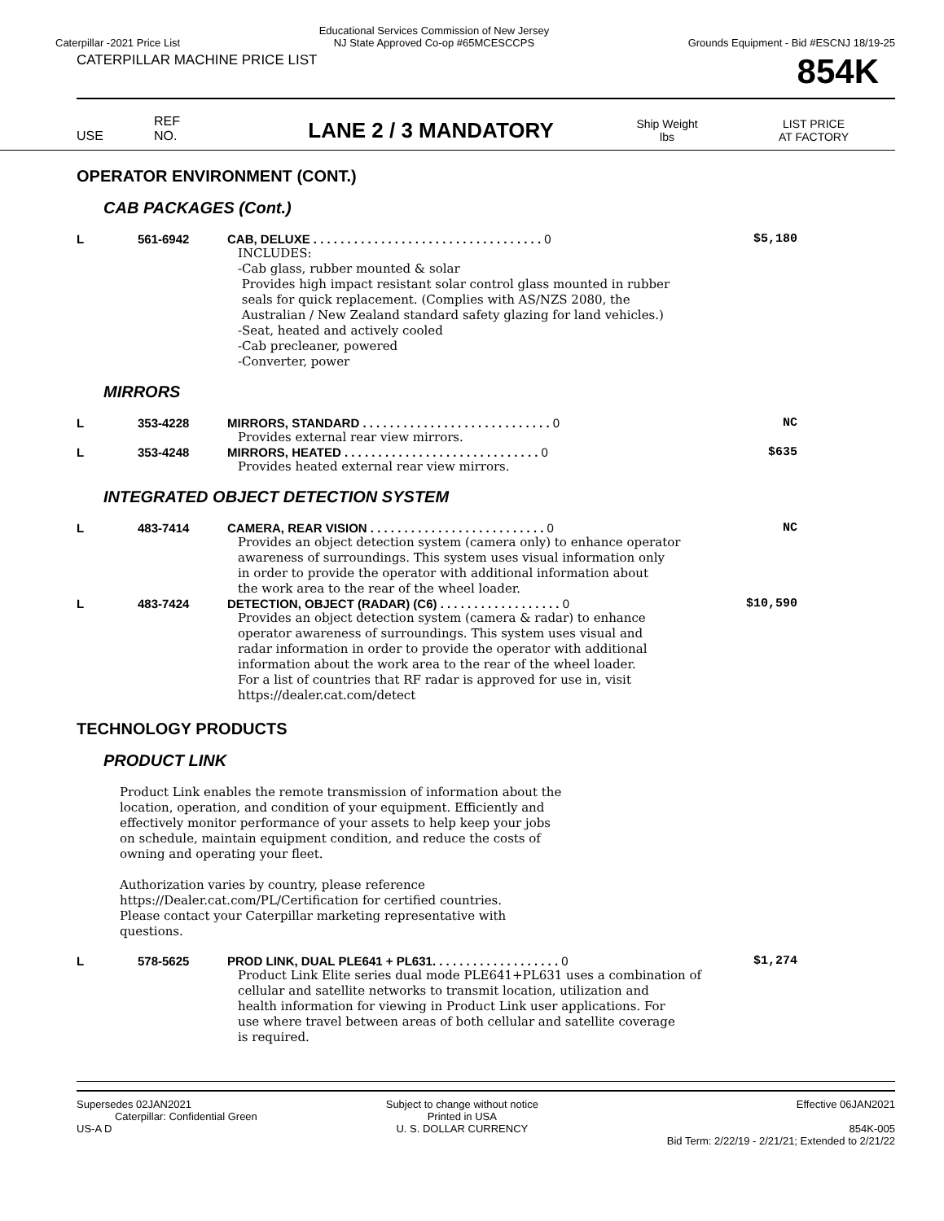Caterpillar -2021 Price List
Educational Services Commission of New Jersey
NJ State Approved Co-op #65MCESCCPS
Grounds Equipment - Bid #ESCNJ 18/19-25
CATERPILLAR MACHINE PRICE LIST
854K
USE
REF
NO.
LANE 2 / 3 MANDATORY
Ship Weight
lbs
LIST PRICE
AT FACTORY
OPERATOR ENVIRONMENT (CONT.)
CAB PACKAGES (Cont.)
L 561-6942 CAB, DELUXE . . . . . . . . . . . . . . . . . . . . . . . . . . . . . . . . . . 0
$5,180
INCLUDES:
-Cab glass, rubber mounted & solar
Provides high impact resistant solar control glass mounted in rubber
seals for quick replacement. (Complies with AS/NZS 2080, the
Australian / New Zealand standard safety glazing for land vehicles.)
-Seat, heated and actively cooled
-Cab precleaner, powered
-Converter, power
MIRRORS
L 353-4228 MIRRORS, STANDARD . . . . . . . . . . . . . . . . . . . . . . . . . . . . 0
NC
Provides external rear view mirrors.
L 353-4248 MIRRORS, HEATED . . . . . . . . . . . . . . . . . . . . . . . . . . . . . 0
$635
Provides heated external rear view mirrors.
INTEGRATED OBJECT DETECTION SYSTEM
L 483-7414 CAMERA, REAR VISION . . . . . . . . . . . . . . . . . . . . . . . . . . 0
NC
Provides an object detection system (camera only) to enhance operator
awareness of surroundings. This system uses visual information only
in order to provide the operator with additional information about
the work area to the rear of the wheel loader.
L 483-7424 DETECTION, OBJECT (RADAR) (C6) . . . . . . . . . . . . . . . . . . 0
$10,590
Provides an object detection system (camera & radar) to enhance
operator awareness of surroundings. This system uses visual and
radar information in order to provide the operator with additional
information about the work area to the rear of the wheel loader.
For a list of countries that RF radar is approved for use in, visit
https://dealer.cat.com/detect
TECHNOLOGY PRODUCTS
PRODUCT LINK
Product Link enables the remote transmission of information about the
location, operation, and condition of your equipment. Efficiently and
effectively monitor performance of your assets to help keep your jobs
on schedule, maintain equipment condition, and reduce the costs of
owning and operating your fleet.
Authorization varies by country, please reference
https://Dealer.cat.com/PL/Certification for certified countries.
Please contact your Caterpillar marketing representative with
questions.
L 578-5625 PROD LINK, DUAL PLE641 + PL631. . . . . . . . . . . . . . . . . . . 0
$1,274
Product Link Elite series dual mode PLE641+PL631 uses a combination of
cellular and satellite networks to transmit location, utilization and
health information for viewing in Product Link user applications. For
use where travel between areas of both cellular and satellite coverage
is required.
Supersedes 02JAN2021
Caterpillar: Confidential Green
US-A D
Subject to change without notice
Printed in USA
U. S. DOLLAR CURRENCY
Effective 06JAN2021
854K-005
Bid Term: 2/22/19 - 2/21/21; Extended to 2/21/22